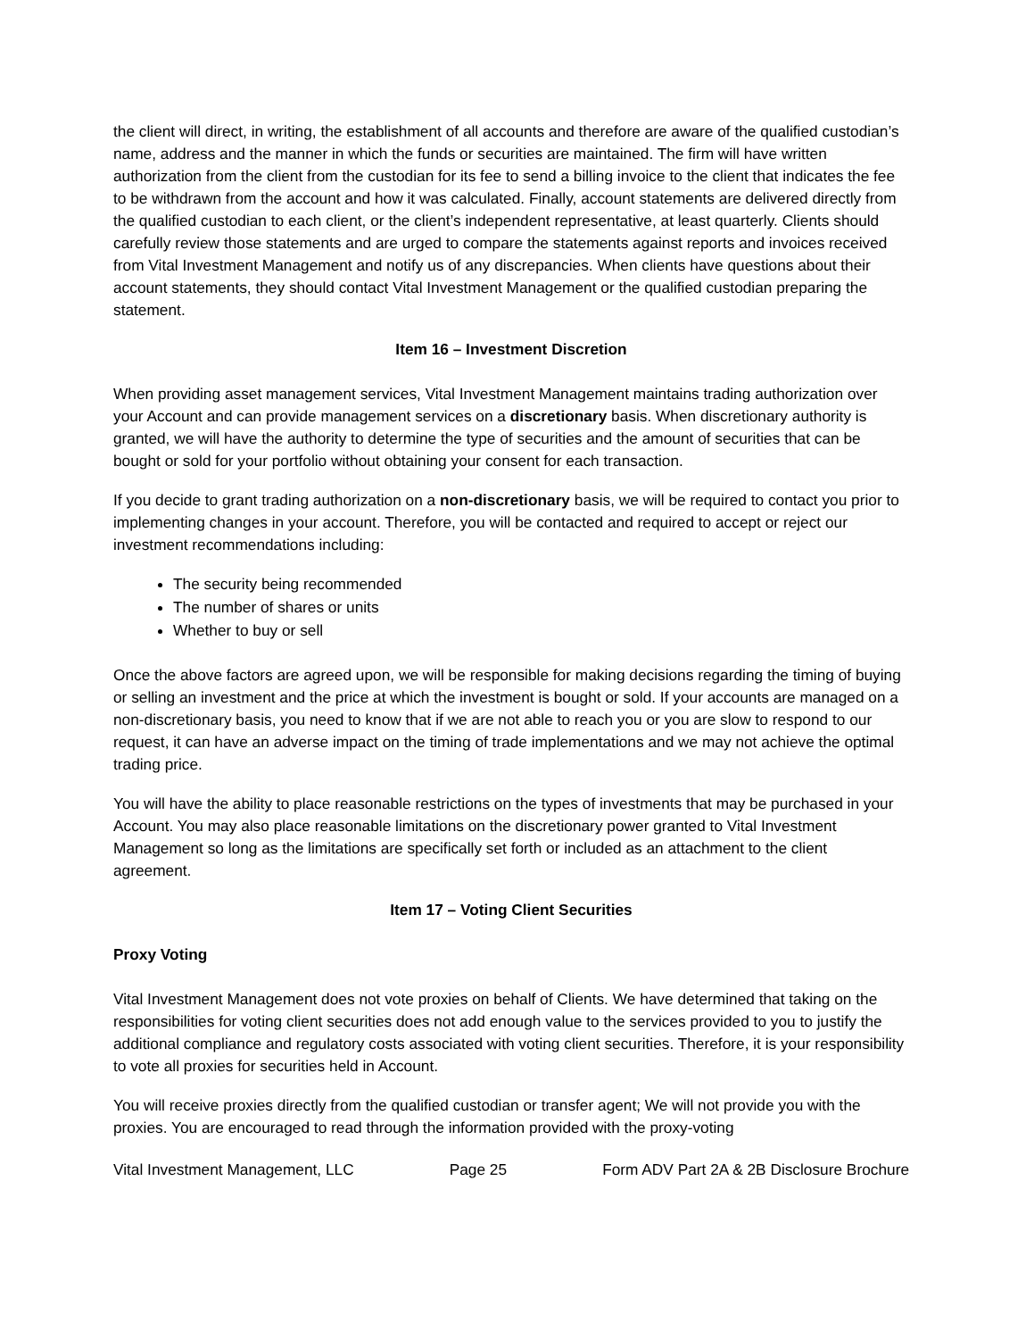the client will direct, in writing, the establishment of all accounts and therefore are aware of the qualified custodian’s name, address and the manner in which the funds or securities are maintained. The firm will have written authorization from the client from the custodian for its fee to send a billing invoice to the client that indicates the fee to be withdrawn from the account and how it was calculated. Finally, account statements are delivered directly from the qualified custodian to each client, or the client’s independent representative, at least quarterly. Clients should carefully review those statements and are urged to compare the statements against reports and invoices received from Vital Investment Management and notify us of any discrepancies. When clients have questions about their account statements, they should contact Vital Investment Management or the qualified custodian preparing the statement.
Item 16 – Investment Discretion
When providing asset management services, Vital Investment Management maintains trading authorization over your Account and can provide management services on a discretionary basis. When discretionary authority is granted, we will have the authority to determine the type of securities and the amount of securities that can be bought or sold for your portfolio without obtaining your consent for each transaction.
If you decide to grant trading authorization on a non-discretionary basis, we will be required to contact you prior to implementing changes in your account. Therefore, you will be contacted and required to accept or reject our investment recommendations including:
The security being recommended
The number of shares or units
Whether to buy or sell
Once the above factors are agreed upon, we will be responsible for making decisions regarding the timing of buying or selling an investment and the price at which the investment is bought or sold. If your accounts are managed on a non-discretionary basis, you need to know that if we are not able to reach you or you are slow to respond to our request, it can have an adverse impact on the timing of trade implementations and we may not achieve the optimal trading price.
You will have the ability to place reasonable restrictions on the types of investments that may be purchased in your Account. You may also place reasonable limitations on the discretionary power granted to Vital Investment Management so long as the limitations are specifically set forth or included as an attachment to the client agreement.
Item 17 – Voting Client Securities
Proxy Voting
Vital Investment Management does not vote proxies on behalf of Clients. We have determined that taking on the responsibilities for voting client securities does not add enough value to the services provided to you to justify the additional compliance and regulatory costs associated with voting client securities. Therefore, it is your responsibility to vote all proxies for securities held in Account.
You will receive proxies directly from the qualified custodian or transfer agent; We will not provide you with the proxies. You are encouraged to read through the information provided with the proxy-voting
Vital Investment Management, LLC Page 25 Form ADV Part 2A & 2B Disclosure Brochure